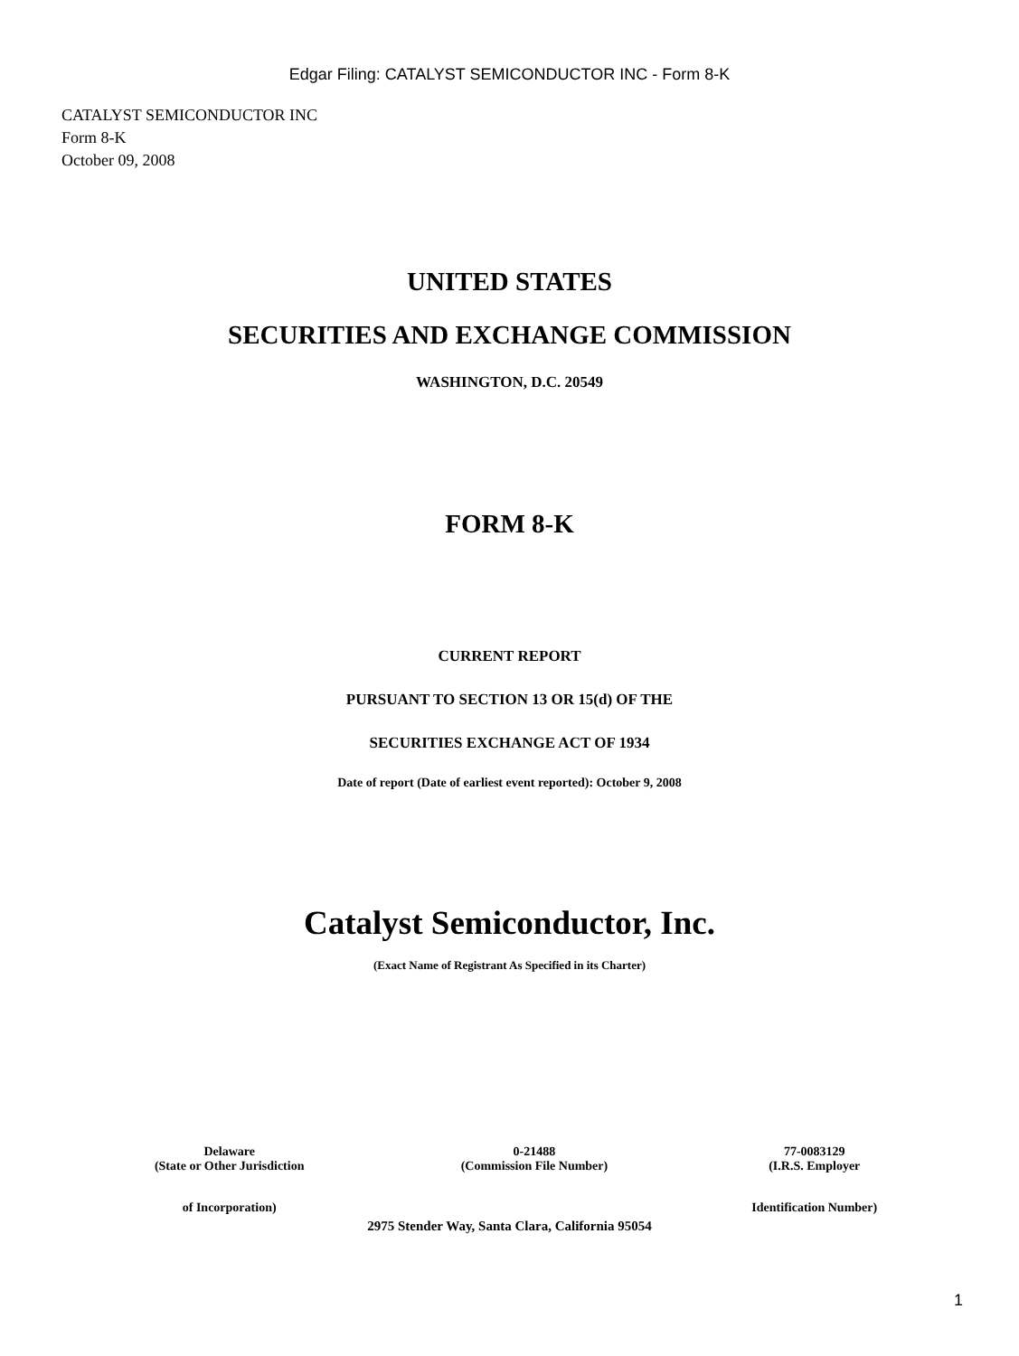Edgar Filing: CATALYST SEMICONDUCTOR INC - Form 8-K
CATALYST SEMICONDUCTOR INC
Form 8-K
October 09, 2008
UNITED STATES
SECURITIES AND EXCHANGE COMMISSION
WASHINGTON, D.C. 20549
FORM 8-K
CURRENT REPORT
PURSUANT TO SECTION 13 OR 15(d) OF THE
SECURITIES EXCHANGE ACT OF 1934
Date of report (Date of earliest event reported): October 9, 2008
Catalyst Semiconductor, Inc.
(Exact Name of Registrant As Specified in its Charter)
| Delaware (State or Other Jurisdiction | 0-21488 (Commission File Number) | 77-0083129 (I.R.S. Employer |
| of Incorporation) | | Identification Number) |
2975 Stender Way, Santa Clara, California 95054
1